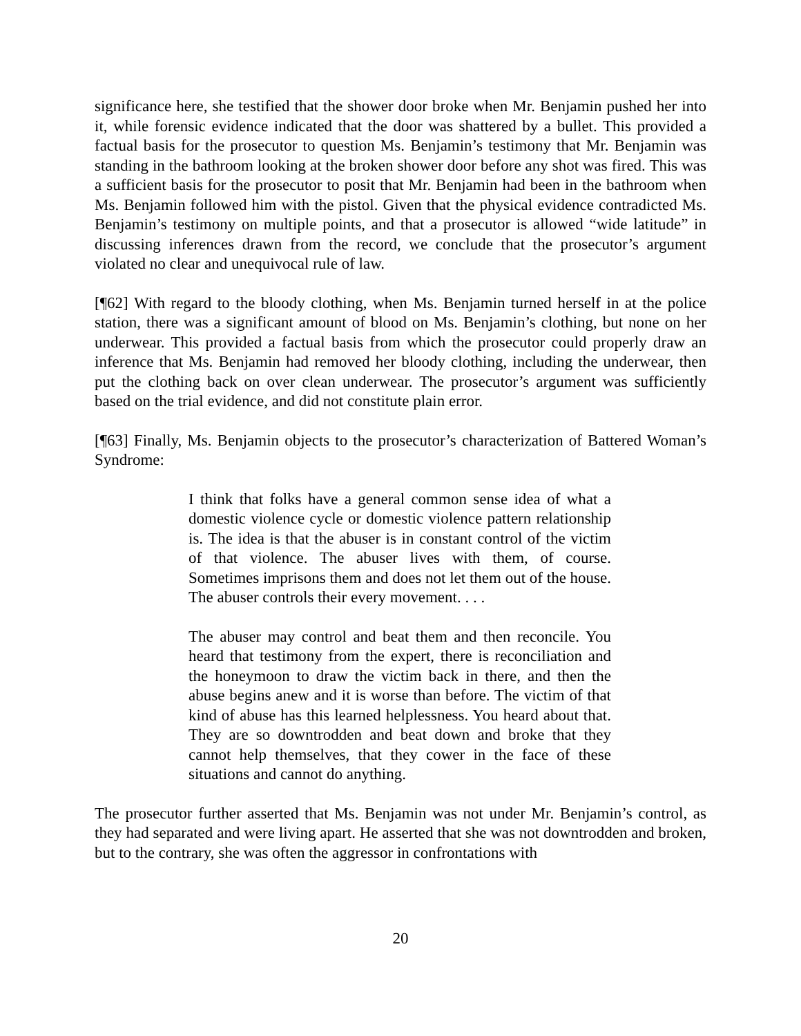significance here, she testified that the shower door broke when Mr. Benjamin pushed her into it, while forensic evidence indicated that the door was shattered by a bullet. This provided a factual basis for the prosecutor to question Ms. Benjamin’s testimony that Mr. Benjamin was standing in the bathroom looking at the broken shower door before any shot was fired. This was a sufficient basis for the prosecutor to posit that Mr. Benjamin had been in the bathroom when Ms. Benjamin followed him with the pistol. Given that the physical evidence contradicted Ms. Benjamin’s testimony on multiple points, and that a prosecutor is allowed “wide latitude” in discussing inferences drawn from the record, we conclude that the prosecutor’s argument violated no clear and unequivocal rule of law.
[¶62] With regard to the bloody clothing, when Ms. Benjamin turned herself in at the police station, there was a significant amount of blood on Ms. Benjamin’s clothing, but none on her underwear. This provided a factual basis from which the prosecutor could properly draw an inference that Ms. Benjamin had removed her bloody clothing, including the underwear, then put the clothing back on over clean underwear. The prosecutor’s argument was sufficiently based on the trial evidence, and did not constitute plain error.
[¶63] Finally, Ms. Benjamin objects to the prosecutor’s characterization of Battered Woman’s Syndrome:
I think that folks have a general common sense idea of what a domestic violence cycle or domestic violence pattern relationship is. The idea is that the abuser is in constant control of the victim of that violence. The abuser lives with them, of course. Sometimes imprisons them and does not let them out of the house. The abuser controls their every movement. . . .
The abuser may control and beat them and then reconcile. You heard that testimony from the expert, there is reconciliation and the honeymoon to draw the victim back in there, and then the abuse begins anew and it is worse than before. The victim of that kind of abuse has this learned helplessness. You heard about that. They are so downtrodden and beat down and broke that they cannot help themselves, that they cower in the face of these situations and cannot do anything.
The prosecutor further asserted that Ms. Benjamin was not under Mr. Benjamin’s control, as they had separated and were living apart. He asserted that she was not downtrodden and broken, but to the contrary, she was often the aggressor in confrontations with
20